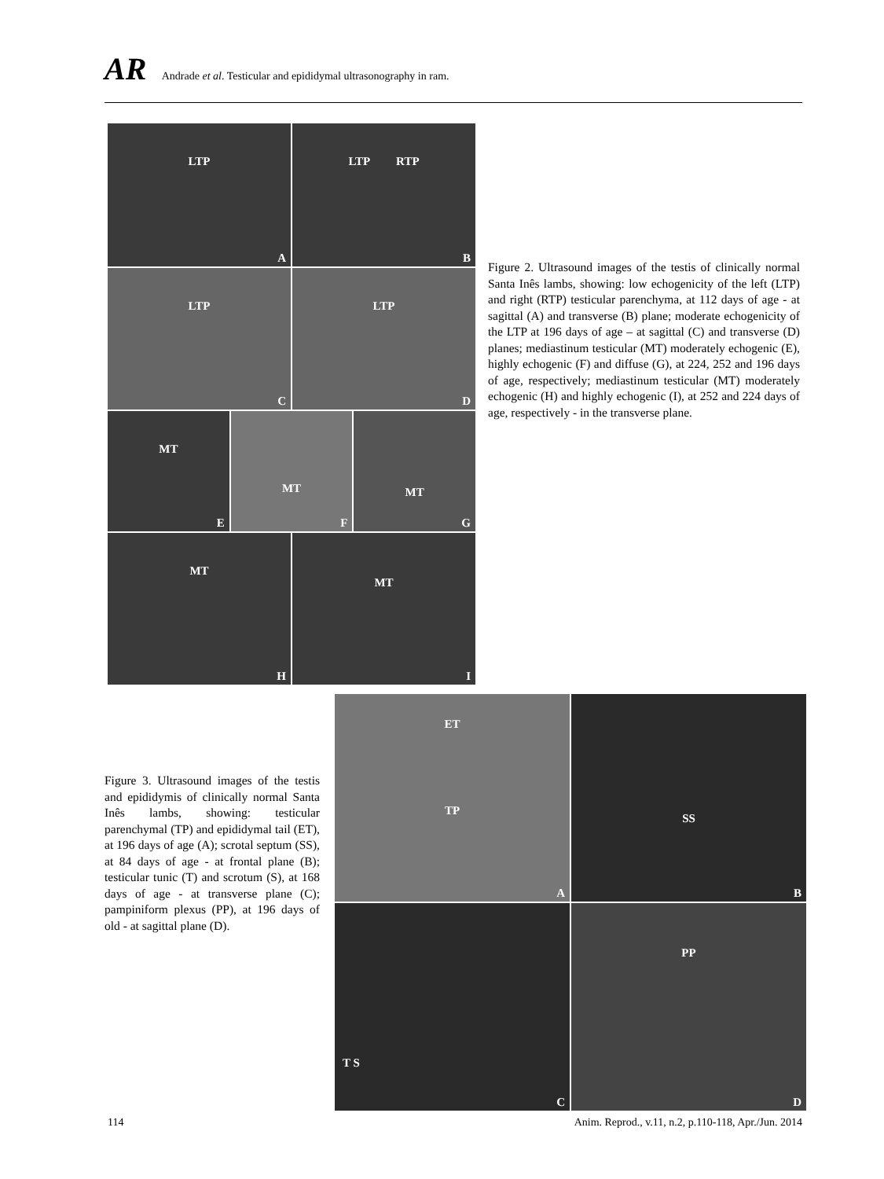AR Andrade et al. Testicular and epididymal ultrasonography in ram.
LTP
A
LTP RTP
B
LTP
C
LTP
D
MT
E
MT
F
MT
G
MT
H
MT
I
Figure 2. Ultrasound images of the testis of clinically normal Santa Inês lambs, showing: low echogenicity of the left (LTP) and right (RTP) testicular parenchyma, at 112 days of age - at sagittal (A) and transverse (B) plane; moderate echogenicity of the LTP at 196 days of age – at sagittal (C) and transverse (D) planes; mediastinum testicular (MT) moderately echogenic (E), highly echogenic (F) and diffuse (G), at 224, 252 and 196 days of age, respectively; mediastinum testicular (MT) moderately echogenic (H) and highly echogenic (I), at 252 and 224 days of age, respectively - in the transverse plane.
Figure 3. Ultrasound images of the testis and epididymis of clinically normal Santa Inês lambs, showing: testicular parenchymal (TP) and epididymal tail (ET), at 196 days of age (A); scrotal septum (SS), at 84 days of age - at frontal plane (B); testicular tunic (T) and scrotum (S), at 168 days of age - at transverse plane (C); pampiniform plexus (PP), at 196 days of old - at sagittal plane (D).
ET
TP
A
SS
B
T S
C
PP
D
114 Anim. Reprod., v.11, n.2, p.110-118, Apr./Jun. 2014